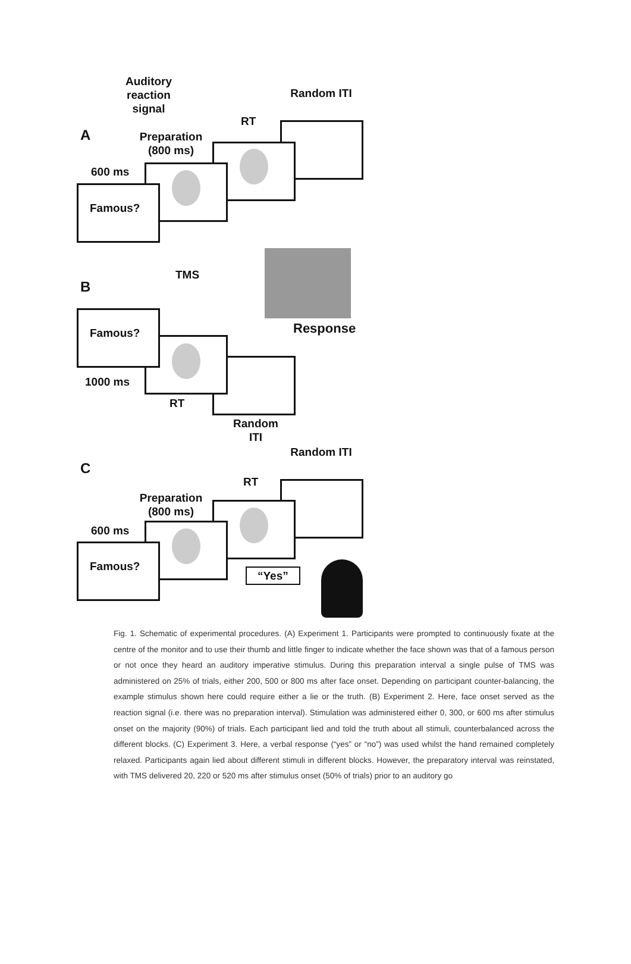Auditory reaction signal
Random ITI
A
RT
Preparation (800 ms)
600 ms
Famous?
TMS
B
Response
Famous?
1000 ms
RT
Random ITI
Random ITI
C
RT
Preparation (800 ms)
600 ms
Famous?
“Yes”
Fig. 1. Schematic of experimental procedures. (A) Experiment 1. Participants were prompted to continuously fixate at the centre of the monitor and to use their thumb and little finger to indicate whether the face shown was that of a famous person or not once they heard an auditory imperative stimulus. During this preparation interval a single pulse of TMS was administered on 25% of trials, either 200, 500 or 800 ms after face onset. Depending on participant counter-balancing, the example stimulus shown here could require either a lie or the truth. (B) Experiment 2. Here, face onset served as the reaction signal (i.e. there was no preparation interval). Stimulation was administered either 0, 300, or 600 ms after stimulus onset on the majority (90%) of trials. Each participant lied and told the truth about all stimuli, counterbalanced across the different blocks. (C) Experiment 3. Here, a verbal response (“yes” or “no”) was used whilst the hand remained completely relaxed. Participants again lied about different stimuli in different blocks. However, the preparatory interval was reinstated, with TMS delivered 20, 220 or 520 ms after stimulus onset (50% of trials) prior to an auditory go